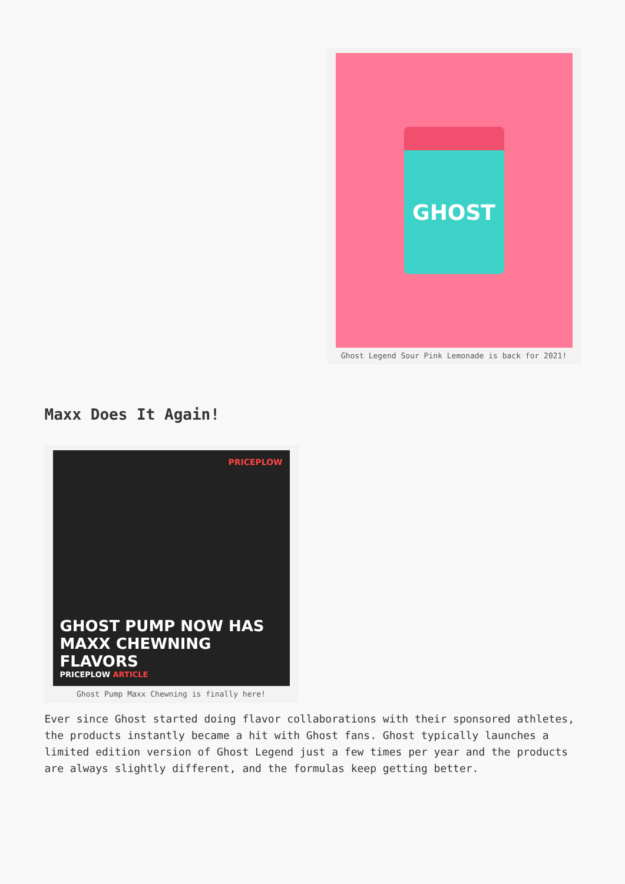GHOST
Ghost Legend Sour Pink Lemonade is back for 2021!
Maxx Does It Again!
PRICEPLOW
GHOST PUMP NOW HAS MAXX CHEWNING FLAVORS
PRICEPLOW ARTICLE
Ghost Pump Maxx Chewning is finally here!
Ever since Ghost started doing flavor collaborations with their sponsored athletes, the products instantly became a hit with Ghost fans. Ghost typically launches a limited edition version of Ghost Legend just a few times per year and the products are always slightly different, and the formulas keep getting better.